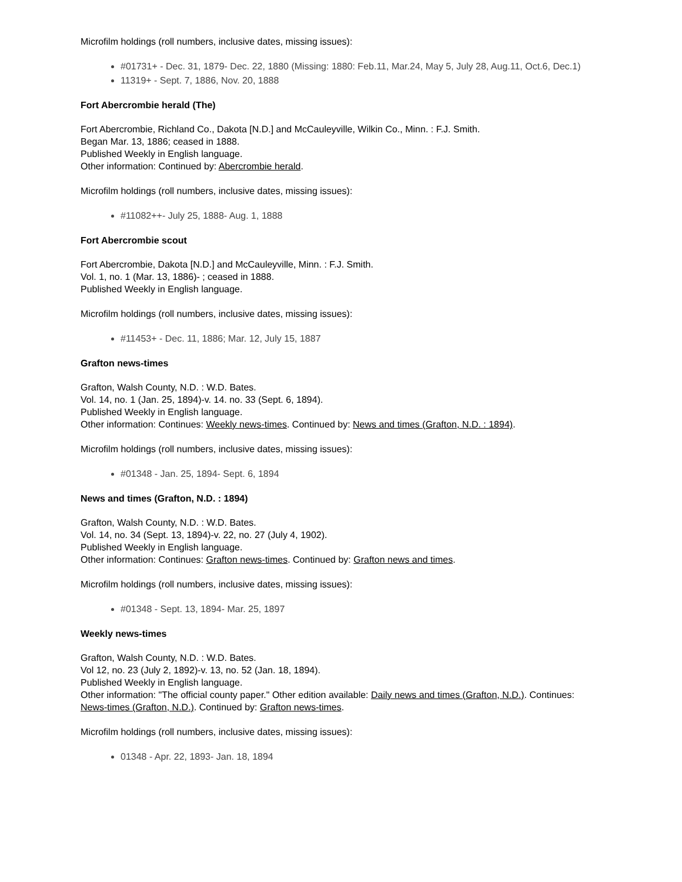Microfilm holdings (roll numbers, inclusive dates, missing issues):
#01731+ - Dec. 31, 1879- Dec. 22, 1880 (Missing: 1880: Feb.11, Mar.24, May 5, July 28, Aug.11, Oct.6, Dec.1)
11319+ - Sept. 7, 1886, Nov. 20, 1888
Fort Abercrombie herald (The)
Fort Abercrombie, Richland Co., Dakota [N.D.] and McCauleyville, Wilkin Co., Minn. : F.J. Smith.
Began Mar. 13, 1886; ceased in 1888.
Published Weekly in English language.
Other information: Continued by: Abercrombie herald.
Microfilm holdings (roll numbers, inclusive dates, missing issues):
#11082++- July 25, 1888- Aug. 1, 1888
Fort Abercrombie scout
Fort Abercrombie, Dakota [N.D.] and McCauleyville, Minn. : F.J. Smith.
Vol. 1, no. 1 (Mar. 13, 1886)- ; ceased in 1888.
Published Weekly in English language.
Microfilm holdings (roll numbers, inclusive dates, missing issues):
#11453+ - Dec. 11, 1886; Mar. 12, July 15, 1887
Grafton news-times
Grafton, Walsh County, N.D. : W.D. Bates.
Vol. 14, no. 1 (Jan. 25, 1894)-v. 14. no. 33 (Sept. 6, 1894).
Published Weekly in English language.
Other information: Continues: Weekly news-times. Continued by: News and times (Grafton, N.D. : 1894).
Microfilm holdings (roll numbers, inclusive dates, missing issues):
#01348 - Jan. 25, 1894- Sept. 6, 1894
News and times (Grafton, N.D. : 1894)
Grafton, Walsh County, N.D. : W.D. Bates.
Vol. 14, no. 34 (Sept. 13, 1894)-v. 22, no. 27 (July 4, 1902).
Published Weekly in English language.
Other information: Continues: Grafton news-times. Continued by: Grafton news and times.
Microfilm holdings (roll numbers, inclusive dates, missing issues):
#01348 - Sept. 13, 1894- Mar. 25, 1897
Weekly news-times
Grafton, Walsh County, N.D. : W.D. Bates.
Vol 12, no. 23 (July 2, 1892)-v. 13, no. 52 (Jan. 18, 1894).
Published Weekly in English language.
Other information: "The official county paper." Other edition available: Daily news and times (Grafton, N.D.). Continues: News-times (Grafton, N.D.). Continued by: Grafton news-times.
Microfilm holdings (roll numbers, inclusive dates, missing issues):
01348 - Apr. 22, 1893- Jan. 18, 1894